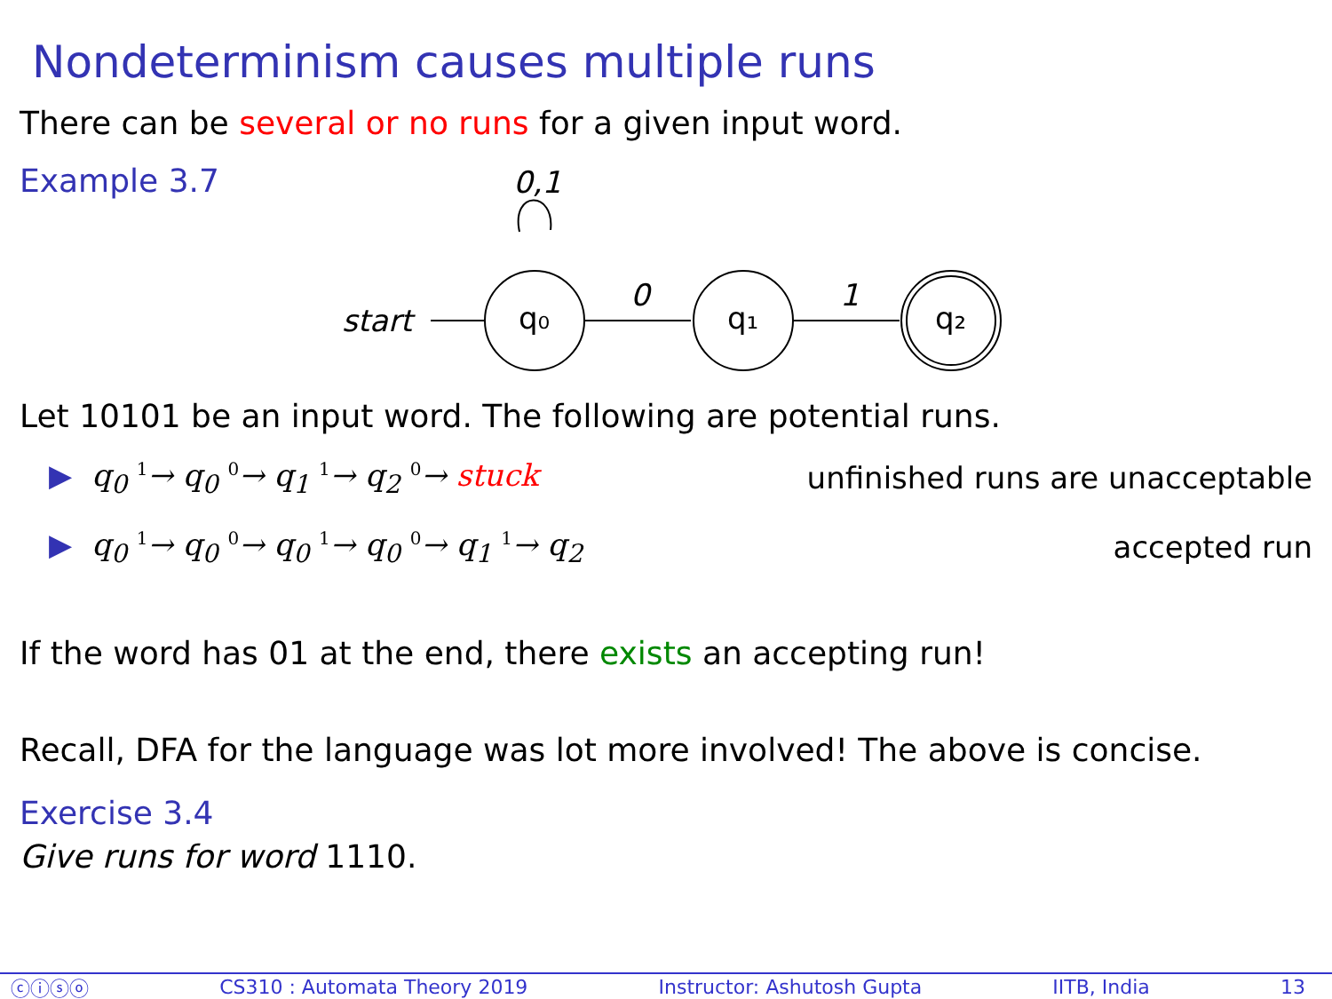Nondeterminism causes multiple runs
There can be several or no runs for a given input word.
Example 3.7
0,1
start
q₀
0
q₁
1
q₂
Let 10101 be an input word. The following are potential runs.
▶ q<sub>0</sub> <sup>1</sup>→ q<sub>0</sub> <sup>0</sup>→ q<sub>1</sub> <sup>1</sup>→ q<sub>2</sub> <sup>0</sup>→ stuck unfinished runs are unacceptable
▶ q<sub>0</sub> <sup>1</sup>→ q<sub>0</sub> <sup>0</sup>→ q<sub>0</sub> <sup>1</sup>→ q<sub>0</sub> <sup>0</sup>→ q<sub>1</sub> <sup>1</sup>→ q<sub>2</sub> accepted run
If the word has 01 at the end, there exists an accepting run!
Recall, DFA for the language was lot more involved! The above is concise.
Exercise 3.4
Give runs for word 1110.
ⓒⓘⓢⓞ CS310 : Automata Theory 2019 Instructor: Ashutosh Gupta IITB, India 13